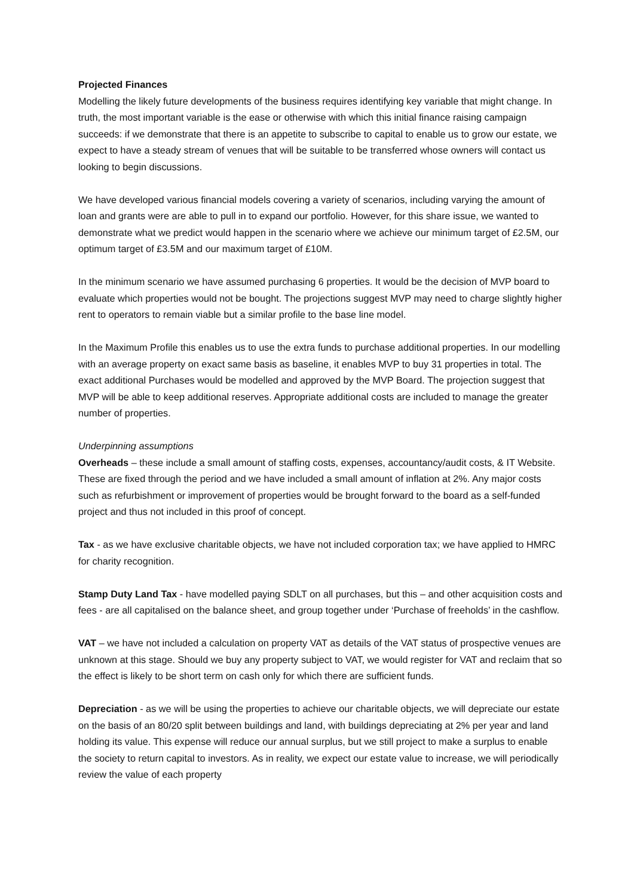Projected Finances
Modelling the likely future developments of the business requires identifying key variable that might change. In truth, the most important variable is the ease or otherwise with which this initial finance raising campaign succeeds: if we demonstrate that there is an appetite to subscribe to capital to enable us to grow our estate, we expect to have a steady stream of venues that will be suitable to be transferred whose owners will contact us looking to begin discussions.
We have developed various financial models covering a variety of scenarios, including varying the amount of loan and grants were are able to pull in to expand our portfolio. However, for this share issue, we wanted to demonstrate what we predict would happen in the scenario where we achieve our minimum target of £2.5M, our optimum target of £3.5M and our maximum target of £10M.
In the minimum scenario we have assumed purchasing 6 properties. It would be the decision of MVP board to evaluate which properties would not be bought. The projections suggest MVP may need to charge slightly higher rent to operators to remain viable but a similar profile to the base line model.
In the Maximum Profile this enables us to use the extra funds to purchase additional properties. In our modelling with an average property on exact same basis as baseline, it enables MVP to buy 31 properties in total. The exact additional Purchases would be modelled and approved by the MVP Board. The projection suggest that MVP will be able to keep additional reserves. Appropriate additional costs are included to manage the greater number of properties.
Underpinning assumptions
Overheads – these include a small amount of staffing costs, expenses, accountancy/audit costs, & IT Website. These are fixed through the period and we have included a small amount of inflation at 2%. Any major costs such as refurbishment or improvement of properties would be brought forward to the board as a self-funded project and thus not included in this proof of concept.
Tax - as we have exclusive charitable objects, we have not included corporation tax; we have applied to HMRC for charity recognition.
Stamp Duty Land Tax - have modelled paying SDLT on all purchases, but this – and other acquisition costs and fees - are all capitalised on the balance sheet, and group together under ‘Purchase of freeholds’ in the cashflow.
VAT – we have not included a calculation on property VAT as details of the VAT status of prospective venues are unknown at this stage. Should we buy any property subject to VAT, we would register for VAT and reclaim that so the effect is likely to be short term on cash only for which there are sufficient funds.
Depreciation - as we will be using the properties to achieve our charitable objects, we will depreciate our estate on the basis of an 80/20 split between buildings and land, with buildings depreciating at 2% per year and land holding its value. This expense will reduce our annual surplus, but we still project to make a surplus to enable the society to return capital to investors. As in reality, we expect our estate value to increase, we will periodically review the value of each property